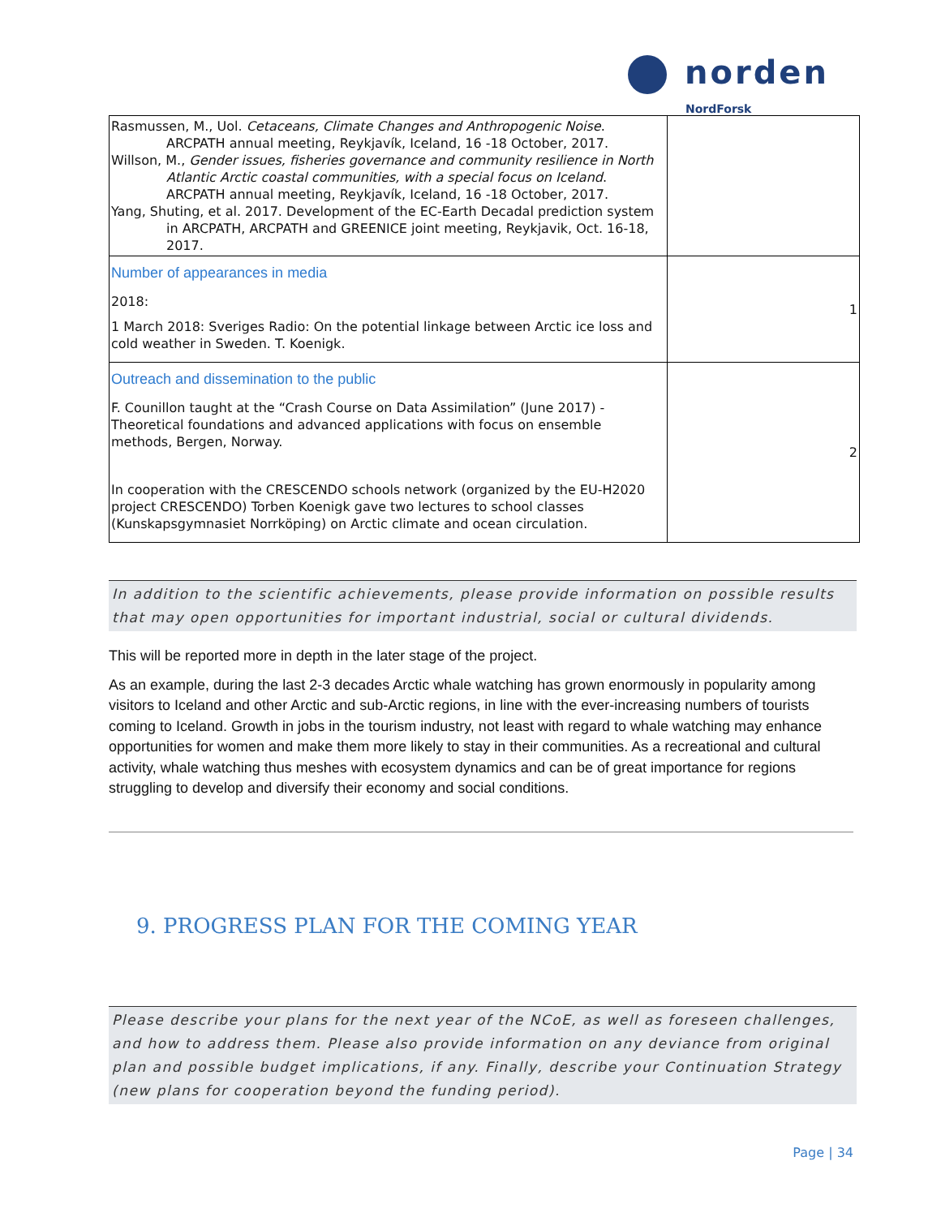norden
NordForsk
| Rasmussen, M., Uol. Cetaceans, Climate Changes and Anthropogenic Noise . ARCPATH annual meeting, Reykjavík, Iceland, 16 -18 October, 2017. Willson, M., Gender issues, fisheries governance and community resilience in North Atlantic Arctic coastal communities, with a special focus on Iceland . ARCPATH annual meeting, Reykjavík, Iceland, 16 -18 October, 2017. Yang, Shuting, et al. 2017. Development of the EC-Earth Decadal prediction system in ARCPATH, ARCPATH and GREENICE joint meeting, Reykjavik, Oct. 16-18, 2017. | |
| Number of appearances in media 2018: 1 March 2018: Sveriges Radio: On the potential linkage between Arctic ice loss and cold weather in Sweden. T. Koenigk. | 1 |
| Outreach and dissemination to the public F. Counillon taught at the “Crash Course on Data Assimilation” (June 2017) - Theoretical foundations and advanced applications with focus on ensemble methods, Bergen, Norway. In cooperation with the CRESCENDO schools network (organized by the EU-H2020 project CRESCENDO) Torben Koenigk gave two lectures to school classes (Kunskapsgymnasiet Norrköping) on Arctic climate and ocean circulation. | 2 |
In addition to the scientific achievements, please provide information on possible results that may open opportunities for important industrial, social or cultural dividends.
This will be reported more in depth in the later stage of the project.
As an example, during the last 2-3 decades Arctic whale watching has grown enormously in popularity among visitors to Iceland and other Arctic and sub-Arctic regions, in line with the ever-increasing numbers of tourists coming to Iceland. Growth in jobs in the tourism industry, not least with regard to whale watching may enhance opportunities for women and make them more likely to stay in their communities. As a recreational and cultural activity, whale watching thus meshes with ecosystem dynamics and can be of great importance for regions struggling to develop and diversify their economy and social conditions.
9. PROGRESS PLAN FOR THE COMING YEAR
Please describe your plans for the next year of the NCoE, as well as foreseen challenges, and how to address them. Please also provide information on any deviance from original plan and possible budget implications, if any. Finally, describe your Continuation Strategy (new plans for cooperation beyond the funding period).
Page | 34